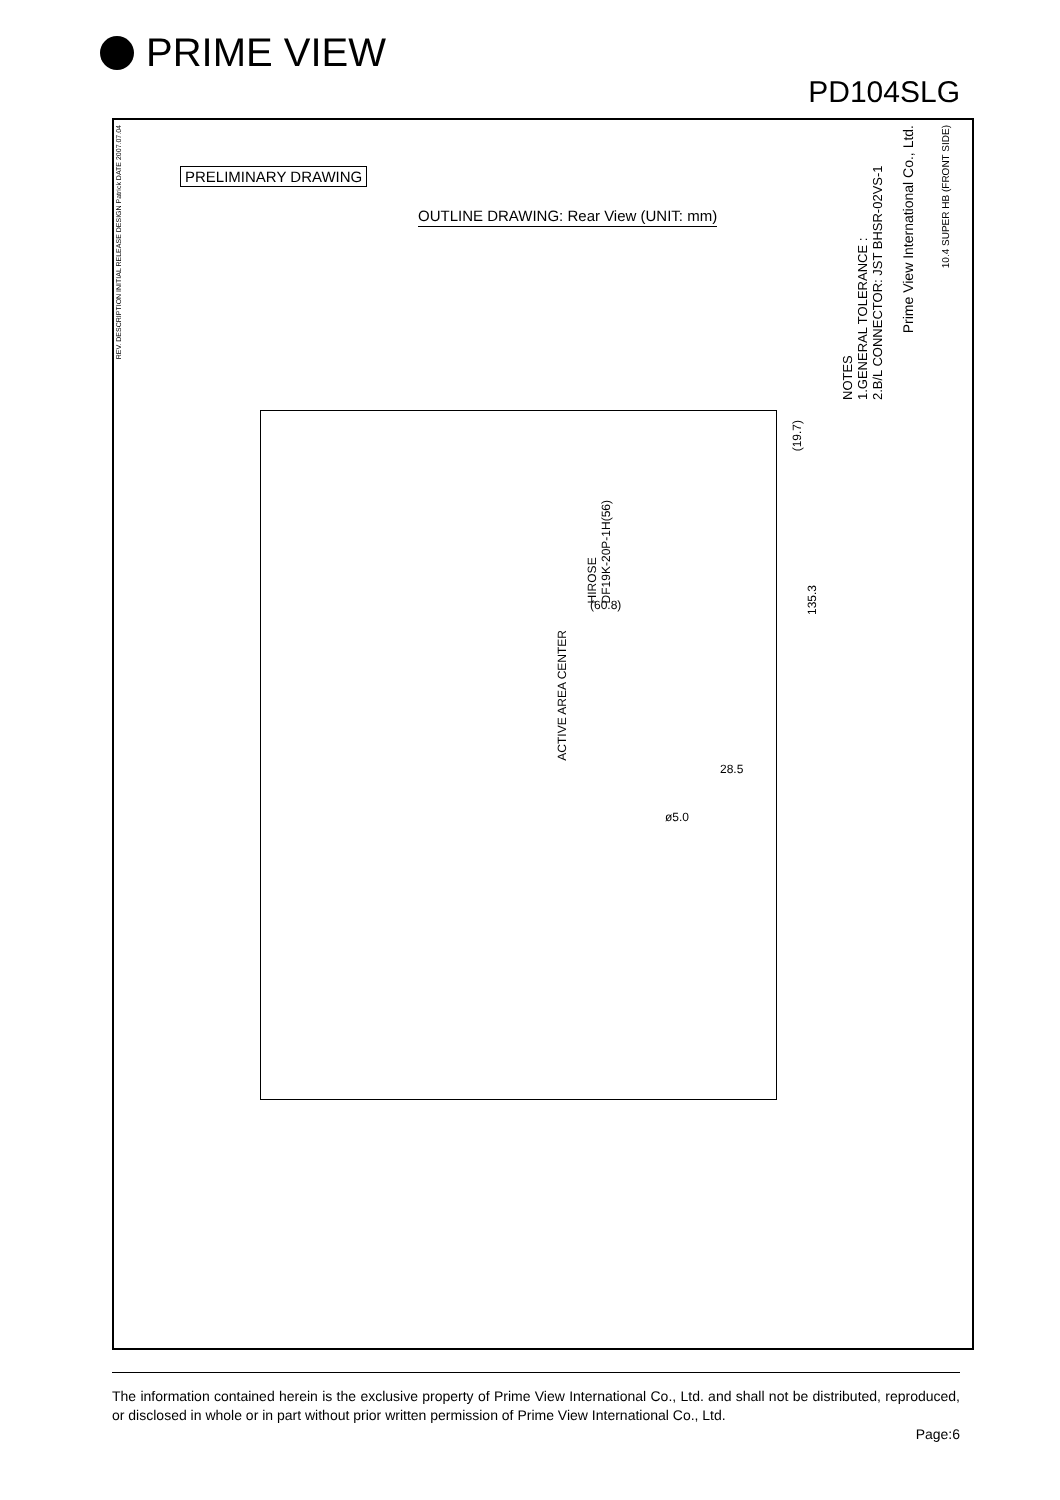PRIME VIEW
PD104SLG
PRELIMINARY DRAWING
OUTLINE DRAWING: Rear View (UNIT: mm)
NOTES
1.GENERAL TOLERANCE :
2.B/L CONNECTOR: JST BHSR-02VS-1
HIROSE
DF19K-20P-1H(56)
(60.8)
(19.7)
135.3
ACTIVE AREA CENTER
28.5
ø5.0
Prime View International Co., Ltd.
10.4 SUPER HB (FRONT SIDE)
REV. DESCRIPTION INITIAL RELEASE DESIGN Patrick DATE 2007.07.04
The information contained herein is the exclusive property of Prime View International Co., Ltd. and shall not be distributed, reproduced, or disclosed in whole or in part without prior written permission of Prime View International Co., Ltd.
Page:6